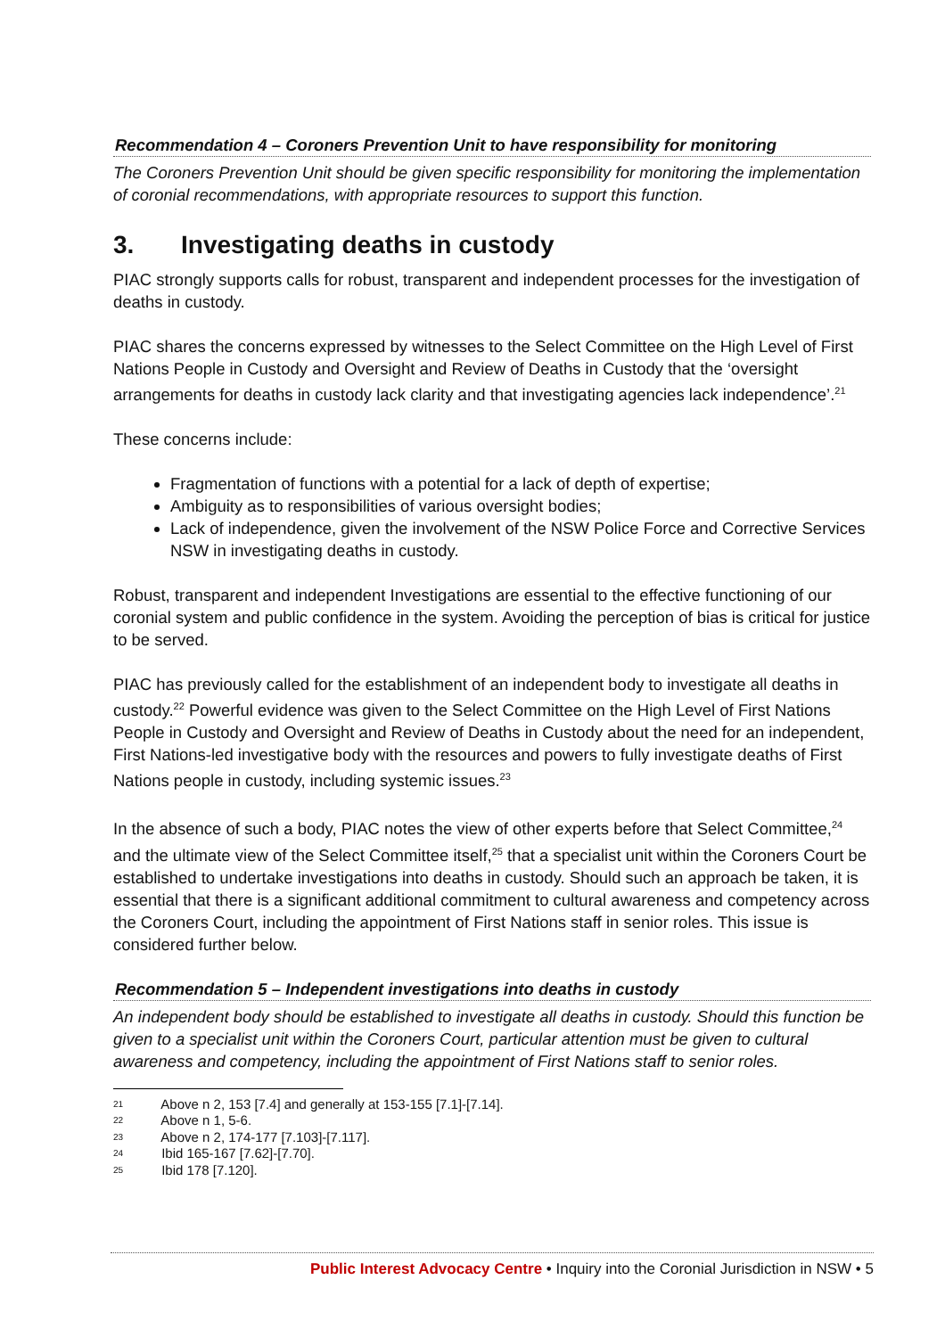Recommendation 4 – Coroners Prevention Unit to have responsibility for monitoring
The Coroners Prevention Unit should be given specific responsibility for monitoring the implementation of coronial recommendations, with appropriate resources to support this function.
3. Investigating deaths in custody
PIAC strongly supports calls for robust, transparent and independent processes for the investigation of deaths in custody.
PIAC shares the concerns expressed by witnesses to the Select Committee on the High Level of First Nations People in Custody and Oversight and Review of Deaths in Custody that the ‘oversight arrangements for deaths in custody lack clarity and that investigating agencies lack independence’.<sup>21</sup>
These concerns include:
Fragmentation of functions with a potential for a lack of depth of expertise;
Ambiguity as to responsibilities of various oversight bodies;
Lack of independence, given the involvement of the NSW Police Force and Corrective Services NSW in investigating deaths in custody.
Robust, transparent and independent Investigations are essential to the effective functioning of our coronial system and public confidence in the system. Avoiding the perception of bias is critical for justice to be served.
PIAC has previously called for the establishment of an independent body to investigate all deaths in custody.<sup>22</sup> Powerful evidence was given to the Select Committee on the High Level of First Nations People in Custody and Oversight and Review of Deaths in Custody about the need for an independent, First Nations-led investigative body with the resources and powers to fully investigate deaths of First Nations people in custody, including systemic issues.<sup>23</sup>
In the absence of such a body, PIAC notes the view of other experts before that Select Committee,<sup>24</sup> and the ultimate view of the Select Committee itself,<sup>25</sup> that a specialist unit within the Coroners Court be established to undertake investigations into deaths in custody. Should such an approach be taken, it is essential that there is a significant additional commitment to cultural awareness and competency across the Coroners Court, including the appointment of First Nations staff in senior roles. This issue is considered further below.
Recommendation 5 – Independent investigations into deaths in custody
An independent body should be established to investigate all deaths in custody. Should this function be given to a specialist unit within the Coroners Court, particular attention must be given to cultural awareness and competency, including the appointment of First Nations staff to senior roles.
21 Above n 2, 153 [7.4] and generally at 153-155 [7.1]-[7.14].
22 Above n 1, 5-6.
23 Above n 2, 174-177 [7.103]-[7.117].
24 Ibid 165-167 [7.62]-[7.70].
25 Ibid 178 [7.120].
Public Interest Advocacy Centre • Inquiry into the Coronial Jurisdiction in NSW • 5